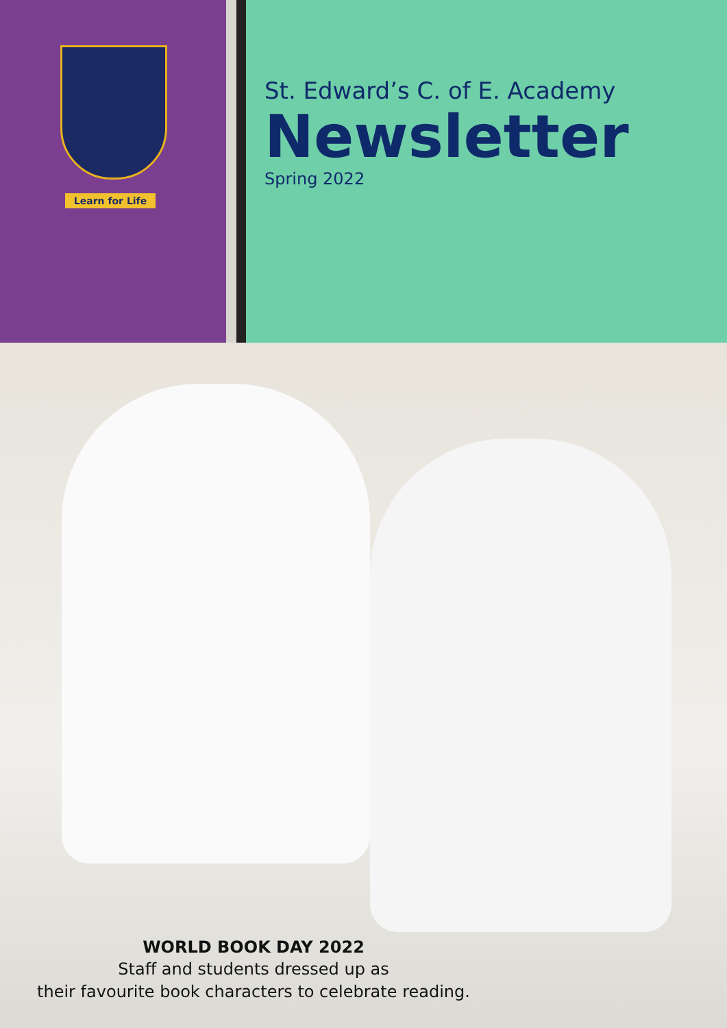Learn for Life
St. Edward’s C. of E. Academy
Newsletter
Spring 2022
WORLD BOOK DAY 2022
Staff and students dressed up as
their favourite book characters to celebrate reading.